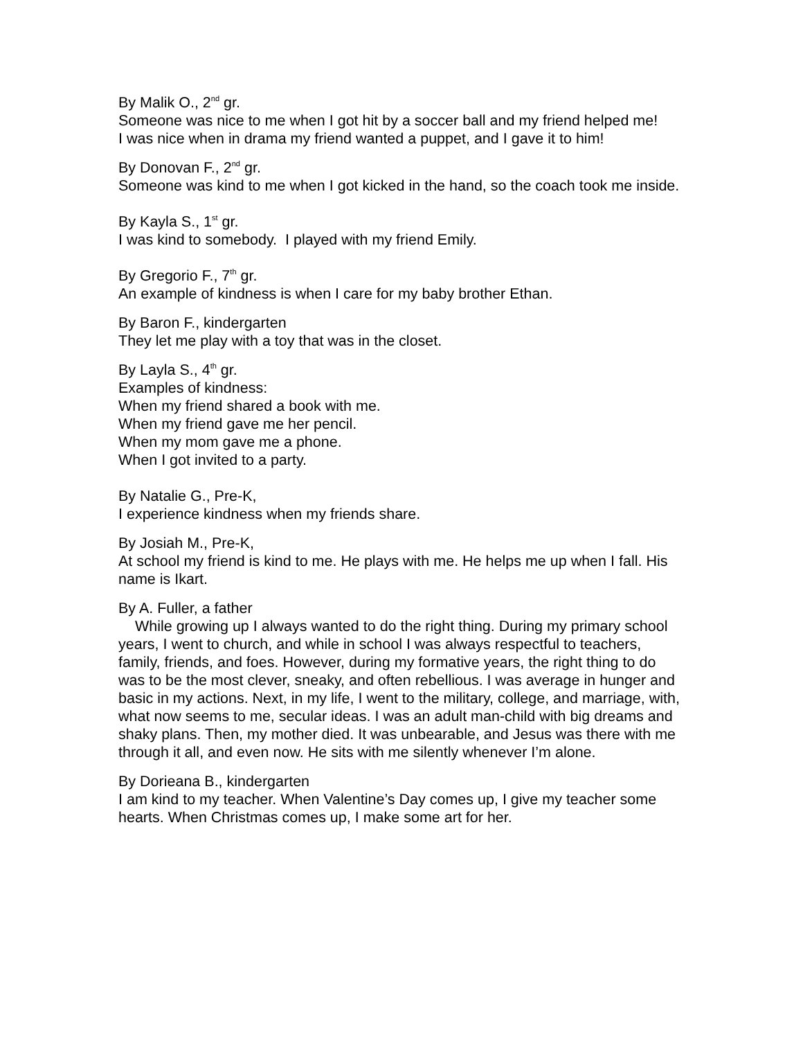By Malik O., 2<sup>nd</sup> gr.
Someone was nice to me when I got hit by a soccer ball and my friend helped me!
I was nice when in drama my friend wanted a puppet, and I gave it to him!
By Donovan F., 2<sup>nd</sup> gr.
Someone was kind to me when I got kicked in the hand, so the coach took me inside.
By Kayla S., 1<sup>st</sup> gr.
I was kind to somebody. I played with my friend Emily.
By Gregorio F., 7<sup>th</sup> gr.
An example of kindness is when I care for my baby brother Ethan.
By Baron F., kindergarten
They let me play with a toy that was in the closet.
By Layla S., 4<sup>th</sup> gr.
Examples of kindness:
When my friend shared a book with me.
When my friend gave me her pencil.
When my mom gave me a phone.
When I got invited to a party.
By Natalie G., Pre-K,
I experience kindness when my friends share.
By Josiah M., Pre-K,
At school my friend is kind to me. He plays with me. He helps me up when I fall. His name is Ikart.
By A. Fuller, a father
While growing up I always wanted to do the right thing. During my primary school years, I went to church, and while in school I was always respectful to teachers, family, friends, and foes. However, during my formative years, the right thing to do was to be the most clever, sneaky, and often rebellious. I was average in hunger and basic in my actions. Next, in my life, I went to the military, college, and marriage, with, what now seems to me, secular ideas. I was an adult man-child with big dreams and shaky plans. Then, my mother died. It was unbearable, and Jesus was there with me through it all, and even now. He sits with me silently whenever I’m alone.
By Dorieana B., kindergarten
I am kind to my teacher. When Valentine’s Day comes up, I give my teacher some hearts. When Christmas comes up, I make some art for her.